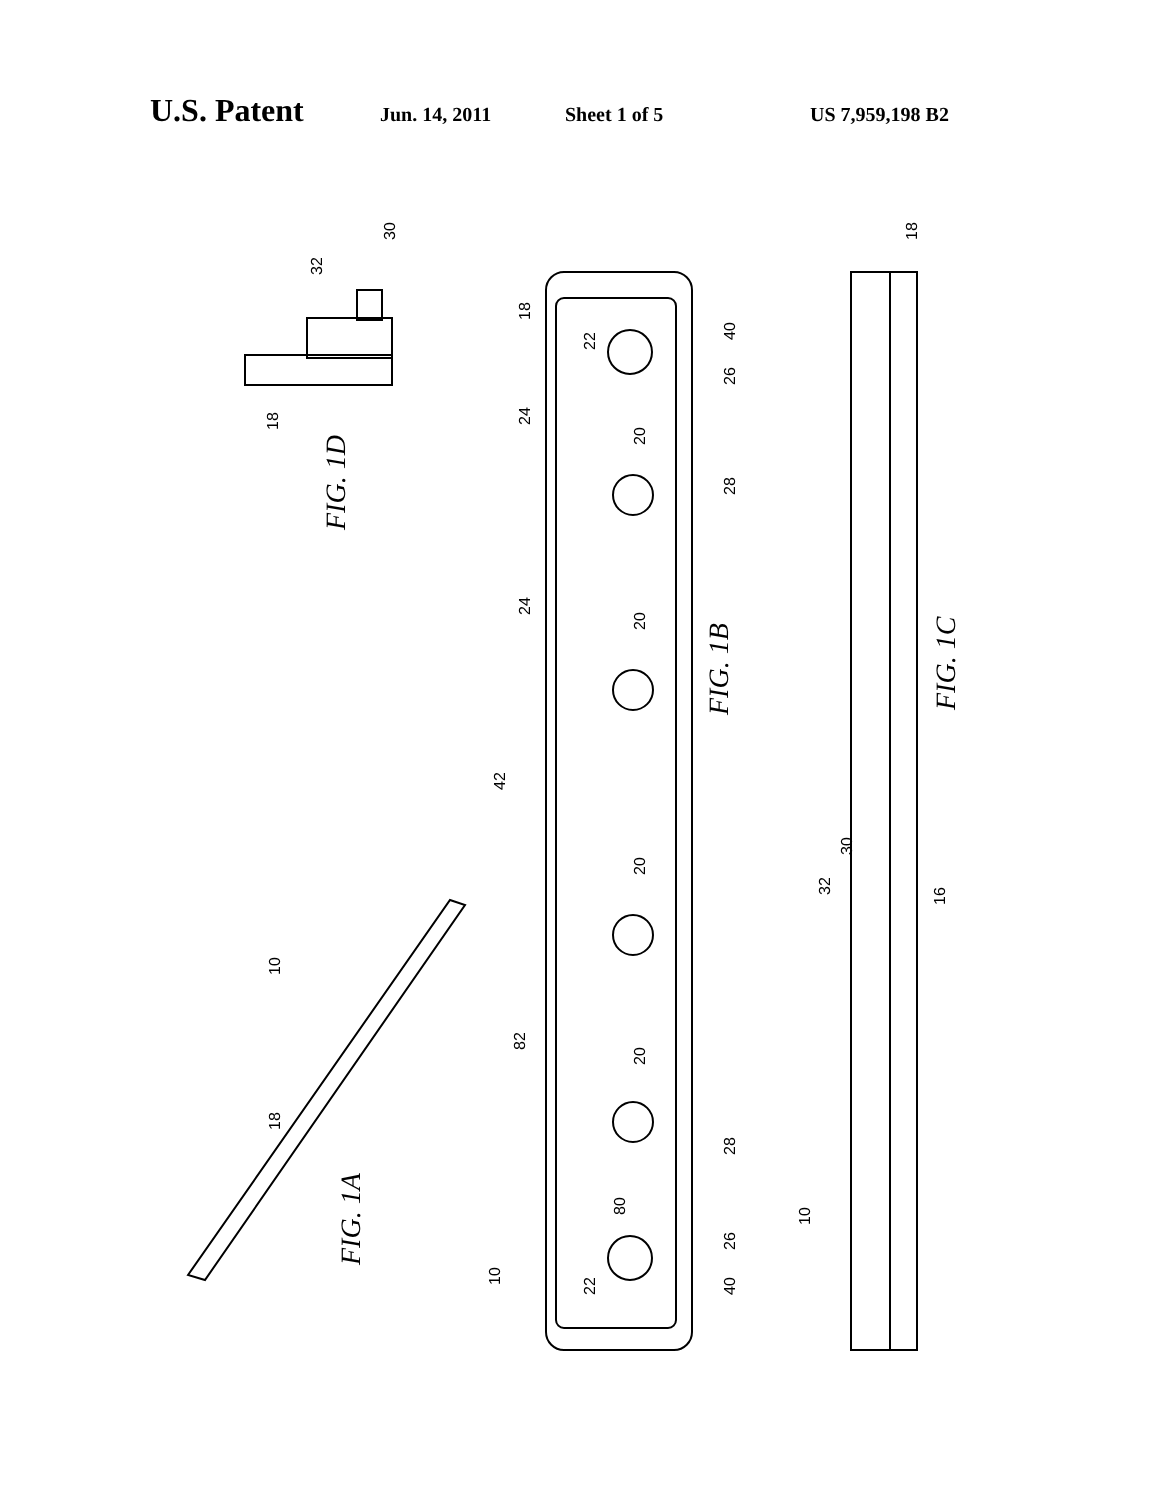U.S. Patent Jun. 14, 2011 Sheet 1 of 5 US 7,959,198 B2
FIG. 1D
FIG. 1B
FIG. 1C
FIG. 1A
32
30
18
18
22
40
26
24
20
28
24
20
42
20
82
20
28
80
26
22
10
40
18
30
32
16
10
18
10